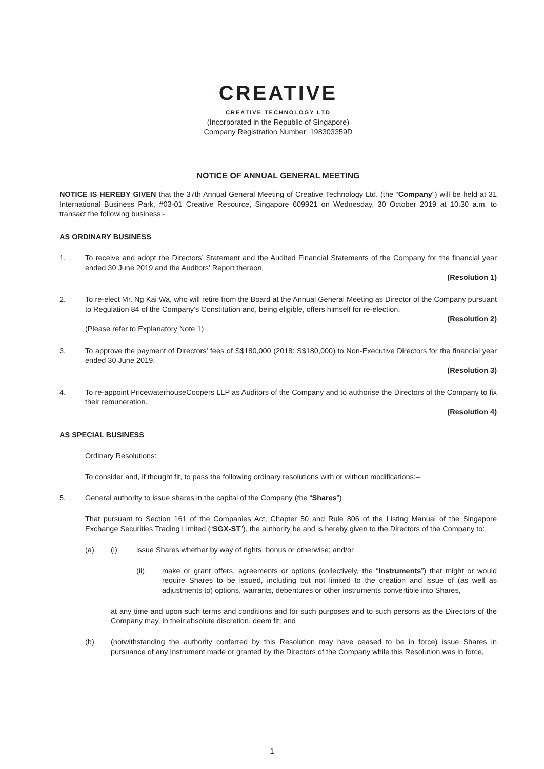CREATIVE
CREATIVE TECHNOLOGY LTD
(Incorporated in the Republic of Singapore)
Company Registration Number: 198303359D
NOTICE OF ANNUAL GENERAL MEETING
NOTICE IS HEREBY GIVEN that the 37th Annual General Meeting of Creative Technology Ltd. (the “Company”) will be held at 31 International Business Park, #03-01 Creative Resource, Singapore 609921 on Wednesday, 30 October 2019 at 10.30 a.m. to transact the following business:-
AS ORDINARY BUSINESS
1. To receive and adopt the Directors’ Statement and the Audited Financial Statements of the Company for the financial year ended 30 June 2019 and the Auditors’ Report thereon.
(Resolution 1)
2. To re-elect Mr. Ng Kai Wa, who will retire from the Board at the Annual General Meeting as Director of the Company pursuant to Regulation 84 of the Company’s Constitution and, being eligible, offers himself for re-election.
(Resolution 2)
(Please refer to Explanatory Note 1)
3. To approve the payment of Directors’ fees of S$180,000 (2018: S$180,000) to Non-Executive Directors for the financial year ended 30 June 2019.
(Resolution 3)
4. To re-appoint PricewaterhouseCoopers LLP as Auditors of the Company and to authorise the Directors of the Company to fix their remuneration.
(Resolution 4)
AS SPECIAL BUSINESS
Ordinary Resolutions:
To consider and, if thought fit, to pass the following ordinary resolutions with or without modifications:–
5. General authority to issue shares in the capital of the Company (the “Shares”)
That pursuant to Section 161 of the Companies Act, Chapter 50 and Rule 806 of the Listing Manual of the Singapore Exchange Securities Trading Limited (“SGX-ST”), the authority be and is hereby given to the Directors of the Company to:
(a) (i) issue Shares whether by way of rights, bonus or otherwise; and/or
(ii) make or grant offers, agreements or options (collectively, the “Instruments”) that might or would require Shares to be issued, including but not limited to the creation and issue of (as well as adjustments to) options, warrants, debentures or other instruments convertible into Shares,
at any time and upon such terms and conditions and for such purposes and to such persons as the Directors of the Company may, in their absolute discretion, deem fit; and
(b) (notwithstanding the authority conferred by this Resolution may have ceased to be in force) issue Shares in pursuance of any Instrument made or granted by the Directors of the Company while this Resolution was in force,
1